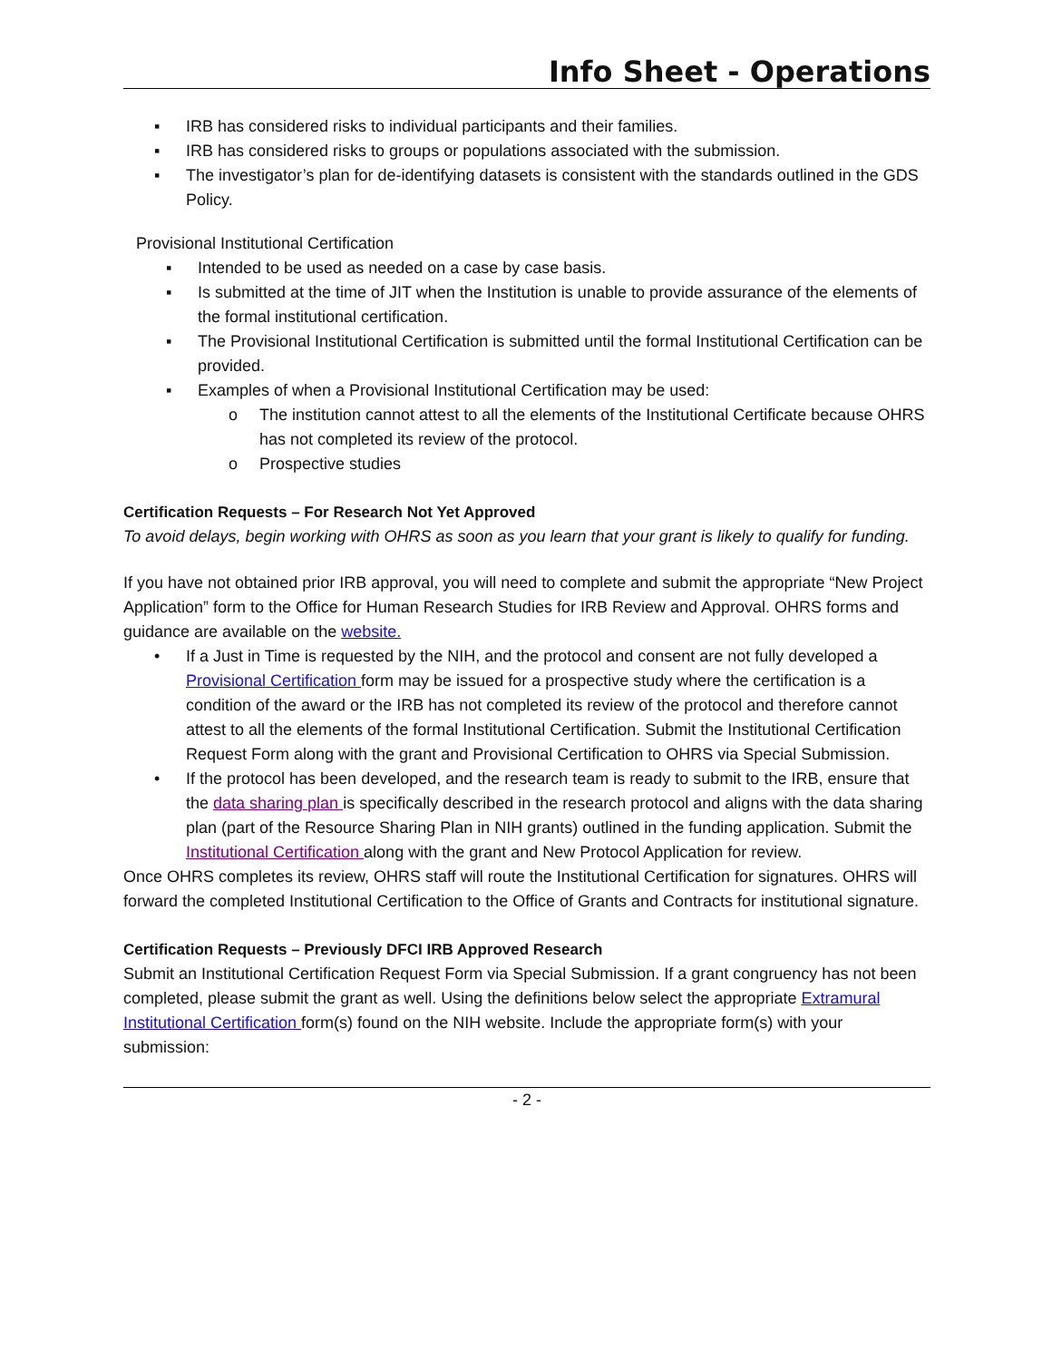Info Sheet - Operations
▪ IRB has considered risks to individual participants and their families.
▪ IRB has considered risks to groups or populations associated with the submission.
▪ The investigator’s plan for de-identifying datasets is consistent with the standards outlined in the GDS Policy.
Provisional Institutional Certification
▪ Intended to be used as needed on a case by case basis.
▪ Is submitted at the time of JIT when the Institution is unable to provide assurance of the elements of the formal institutional certification.
▪ The Provisional Institutional Certification is submitted until the formal Institutional Certification can be provided.
▪ Examples of when a Provisional Institutional Certification may be used:
o The institution cannot attest to all the elements of the Institutional Certificate because OHRS has not completed its review of the protocol.
o Prospective studies
Certification Requests – For Research Not Yet Approved
To avoid delays, begin working with OHRS as soon as you learn that your grant is likely to qualify for funding.
If you have not obtained prior IRB approval, you will need to complete and submit the appropriate “New Project Application” form to the Office for Human Research Studies for IRB Review and Approval. OHRS forms and guidance are available on the website.
• If a Just in Time is requested by the NIH, and the protocol and consent are not fully developed a Provisional Certification form may be issued for a prospective study where the certification is a condition of the award or the IRB has not completed its review of the protocol and therefore cannot attest to all the elements of the formal Institutional Certification. Submit the Institutional Certification Request Form along with the grant and Provisional Certification to OHRS via Special Submission.
• If the protocol has been developed, and the research team is ready to submit to the IRB, ensure that the data sharing plan is specifically described in the research protocol and aligns with the data sharing plan (part of the Resource Sharing Plan in NIH grants) outlined in the funding application. Submit the Institutional Certification along with the grant and New Protocol Application for review.
Once OHRS completes its review, OHRS staff will route the Institutional Certification for signatures. OHRS will forward the completed Institutional Certification to the Office of Grants and Contracts for institutional signature.
Certification Requests – Previously DFCI IRB Approved Research
Submit an Institutional Certification Request Form via Special Submission. If a grant congruency has not been completed, please submit the grant as well. Using the definitions below select the appropriate Extramural Institutional Certification form(s) found on the NIH website. Include the appropriate form(s) with your submission:
- 2 -